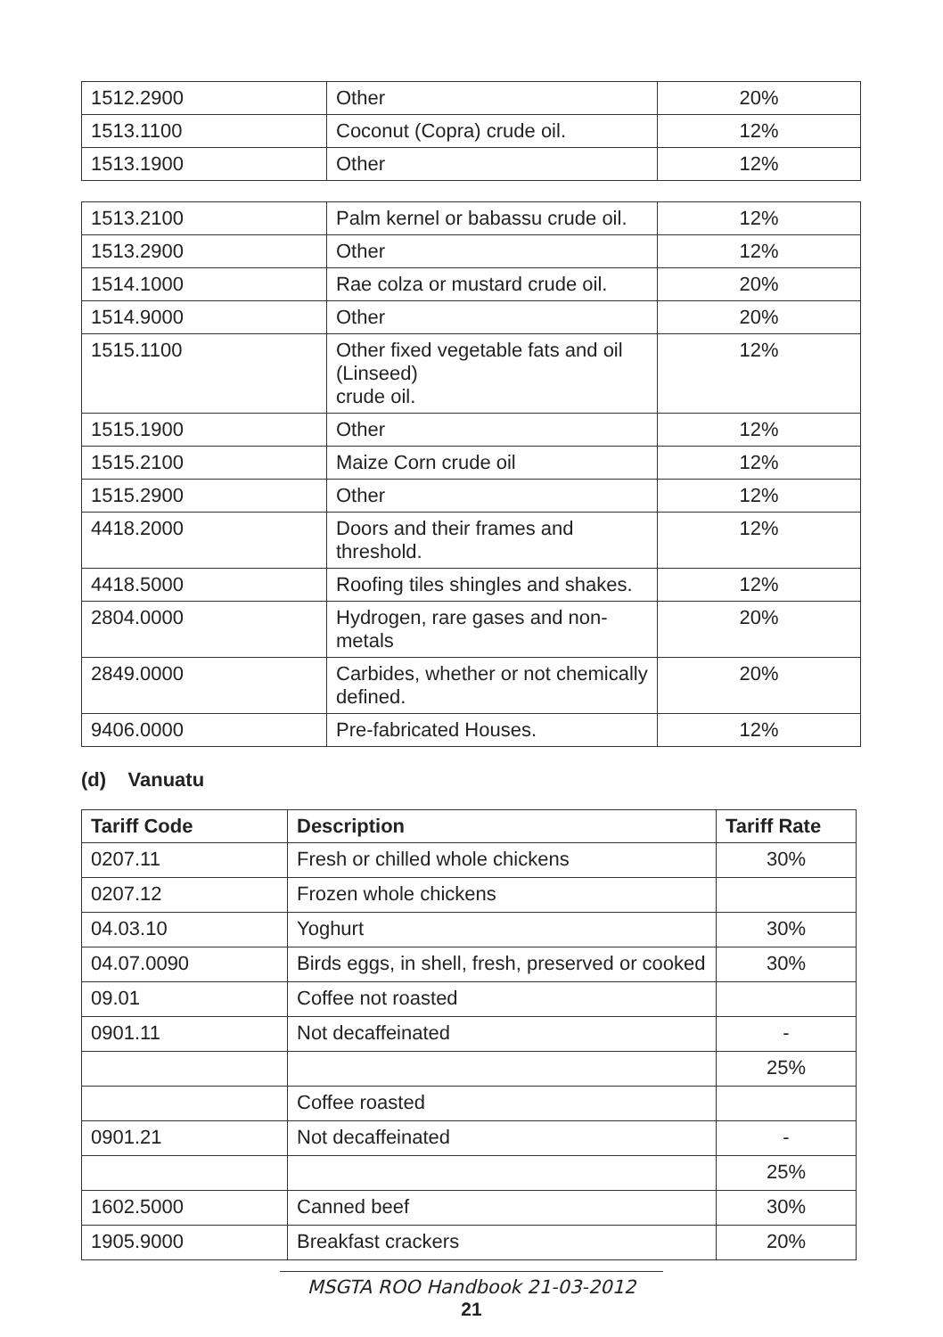| 1512.2900 | Other | 20% |
| 1513.1100 | Coconut (Copra) crude oil. | 12% |
| 1513.1900 | Other | 12% |
| 1513.2100 | Palm kernel or babassu crude oil. | 12% |
| 1513.2900 | Other | 12% |
| 1514.1000 | Rae colza or mustard crude oil. | 20% |
| 1514.9000 | Other | 20% |
| 1515.1100 | Other fixed vegetable fats and oil (Linseed) crude oil. | 12% |
| 1515.1900 | Other | 12% |
| 1515.2100 | Maize Corn crude oil | 12% |
| 1515.2900 | Other | 12% |
| 4418.2000 | Doors and their frames and threshold. | 12% |
| 4418.5000 | Roofing tiles shingles and shakes. | 12% |
| 2804.0000 | Hydrogen, rare gases and non-metals | 20% |
| 2849.0000 | Carbides, whether or not chemically defined. | 20% |
| 9406.0000 | Pre-fabricated Houses. | 12% |
(d) Vanuatu
| Tariff Code | Description | Tariff Rate |
| --- | --- | --- |
| 0207.11 | Fresh or chilled whole chickens | 30% |
| 0207.12 | Frozen whole chickens | |
| 04.03.10 | Yoghurt | 30% |
| 04.07.0090 | Birds eggs, in shell, fresh, preserved or cooked | 30% |
| 09.01 | Coffee not roasted | |
| 0901.11 | Not decaffeinated | - |
| | | 25% |
| | Coffee roasted | |
| 0901.21 | Not decaffeinated | - |
| | | 25% |
| 1602.5000 | Canned beef | 30% |
| 1905.9000 | Breakfast crackers | 20% |
MSGTA ROO Handbook 21-03-2012
21